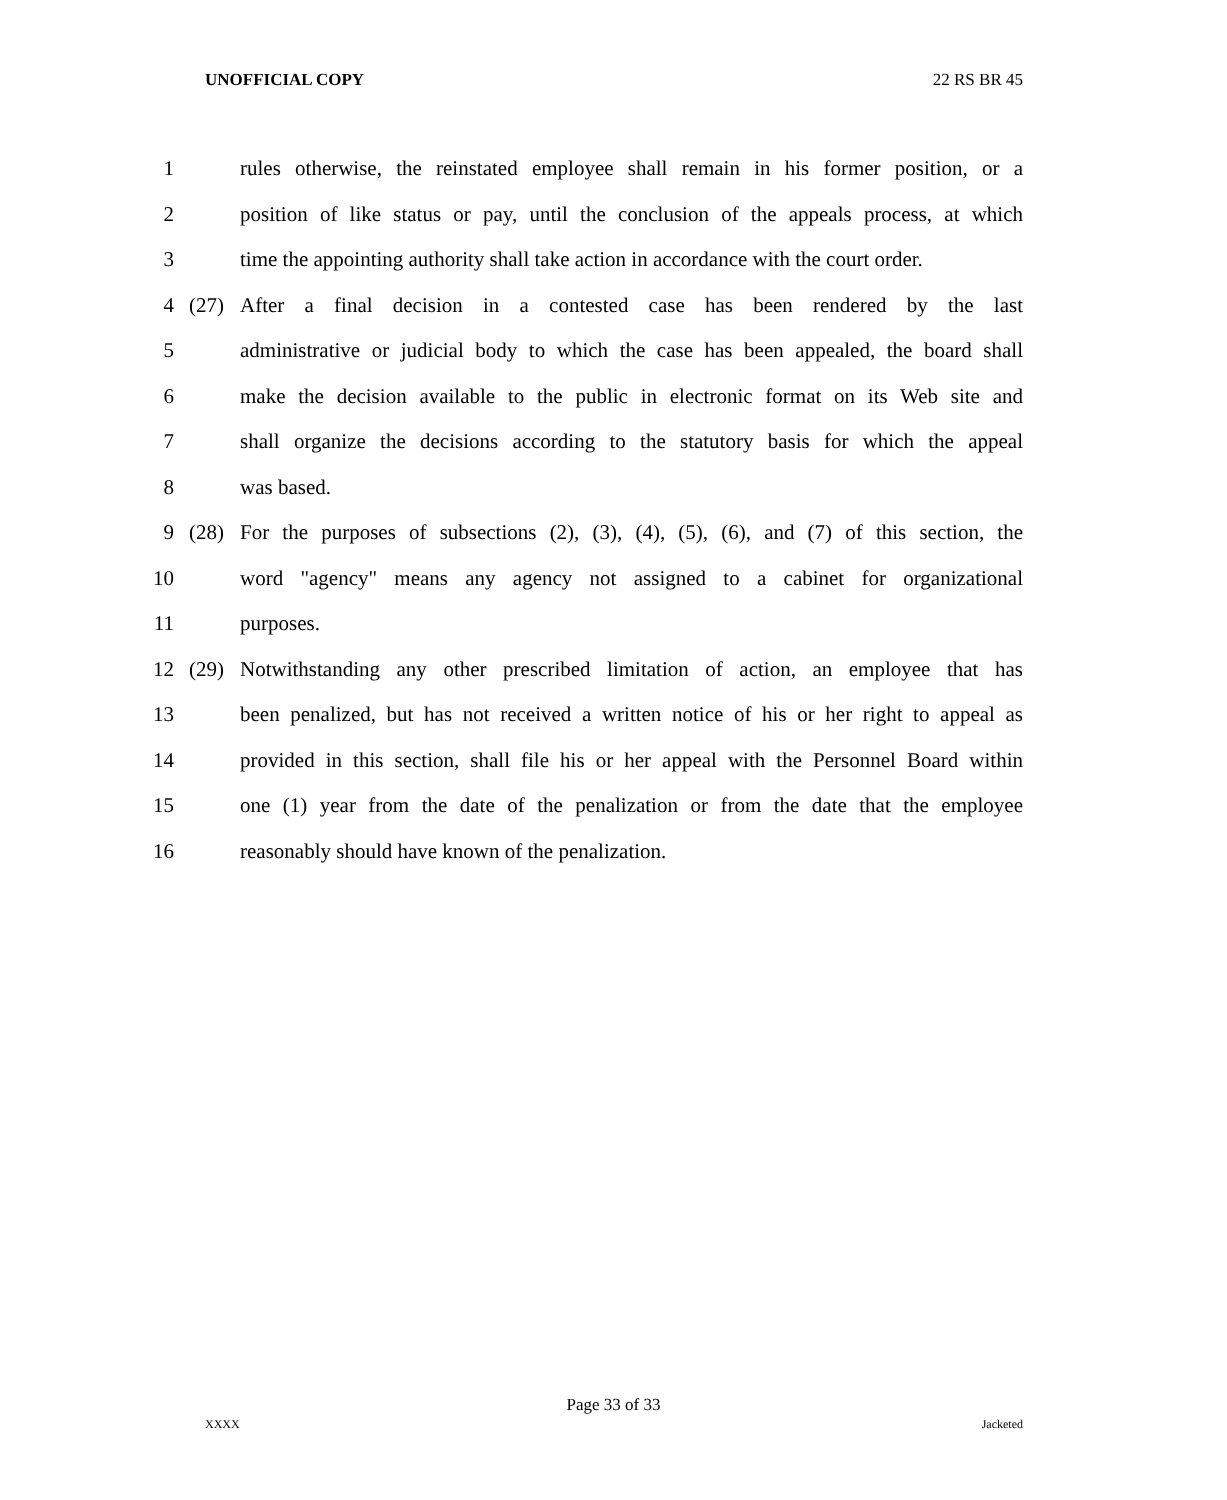UNOFFICIAL COPY 22 RS BR 45
1 rules otherwise, the reinstated employee shall remain in his former position, or a
2 position of like status or pay, until the conclusion of the appeals process, at which
3 time the appointing authority shall take action in accordance with the court order.
4 (27) After a final decision in a contested case has been rendered by the last
5 administrative or judicial body to which the case has been appealed, the board shall
6 make the decision available to the public in electronic format on its Web site and
7 shall organize the decisions according to the statutory basis for which the appeal
8 was based.
9 (28) For the purposes of subsections (2), (3), (4), (5), (6), and (7) of this section, the
10 word "agency" means any agency not assigned to a cabinet for organizational
11 purposes.
12 (29) Notwithstanding any other prescribed limitation of action, an employee that has
13 been penalized, but has not received a written notice of his or her right to appeal as
14 provided in this section, shall file his or her appeal with the Personnel Board within
15 one (1) year from the date of the penalization or from the date that the employee
16 reasonably should have known of the penalization.
Page 33 of 33
XXXX Jacketed